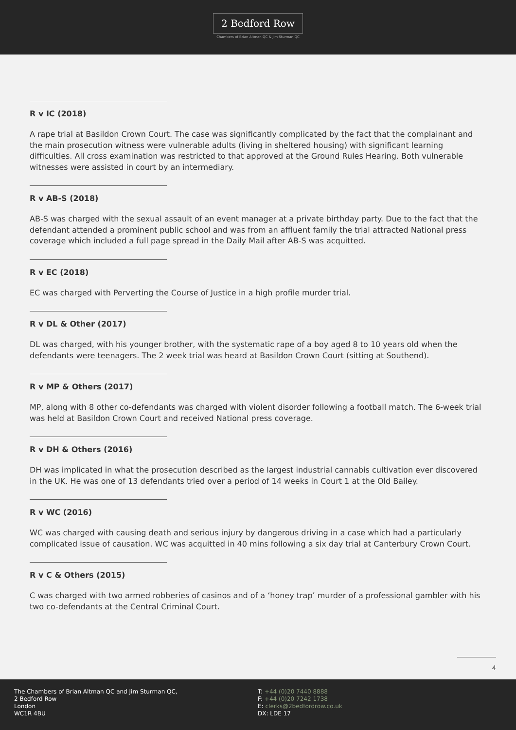2 Bedford Row
Chambers of Brian Altman QC & Jim Sturman QC
R v IC (2018)
A rape trial at Basildon Crown Court. The case was significantly complicated by the fact that the complainant and the main prosecution witness were vulnerable adults (living in sheltered housing) with significant learning difficulties. All cross examination was restricted to that approved at the Ground Rules Hearing. Both vulnerable witnesses were assisted in court by an intermediary.
R v AB-S (2018)
AB-S was charged with the sexual assault of an event manager at a private birthday party. Due to the fact that the defendant attended a prominent public school and was from an affluent family the trial attracted National press coverage which included a full page spread in the Daily Mail after AB-S was acquitted.
R v EC (2018)
EC was charged with Perverting the Course of Justice in a high profile murder trial.
R v DL & Other (2017)
DL was charged, with his younger brother, with the systematic rape of a boy aged 8 to 10 years old when the defendants were teenagers. The 2 week trial was heard at Basildon Crown Court (sitting at Southend).
R v MP & Others (2017)
MP, along with 8 other co-defendants was charged with violent disorder following a football match. The 6-week trial was held at Basildon Crown Court and received National press coverage.
R v DH & Others (2016)
DH was implicated in what the prosecution described as the largest industrial cannabis cultivation ever discovered in the UK. He was one of 13 defendants tried over a period of 14 weeks in Court 1 at the Old Bailey.
R v WC (2016)
WC was charged with causing death and serious injury by dangerous driving in a case which had a particularly complicated issue of causation. WC was acquitted in 40 mins following a six day trial at Canterbury Crown Court.
R v C & Others (2015)
C was charged with two armed robberies of casinos and of a ‘honey trap’ murder of a professional gambler with his two co-defendants at the Central Criminal Court.
4
The Chambers of Brian Altman QC and Jim Sturman QC,
2 Bedford Row
London
WC1R 4BU
T: +44 (0)20 7440 8888
F: +44 (0)20 7242 1738
E: clerks@2bedfordrow.co.uk
DX: LDE 17